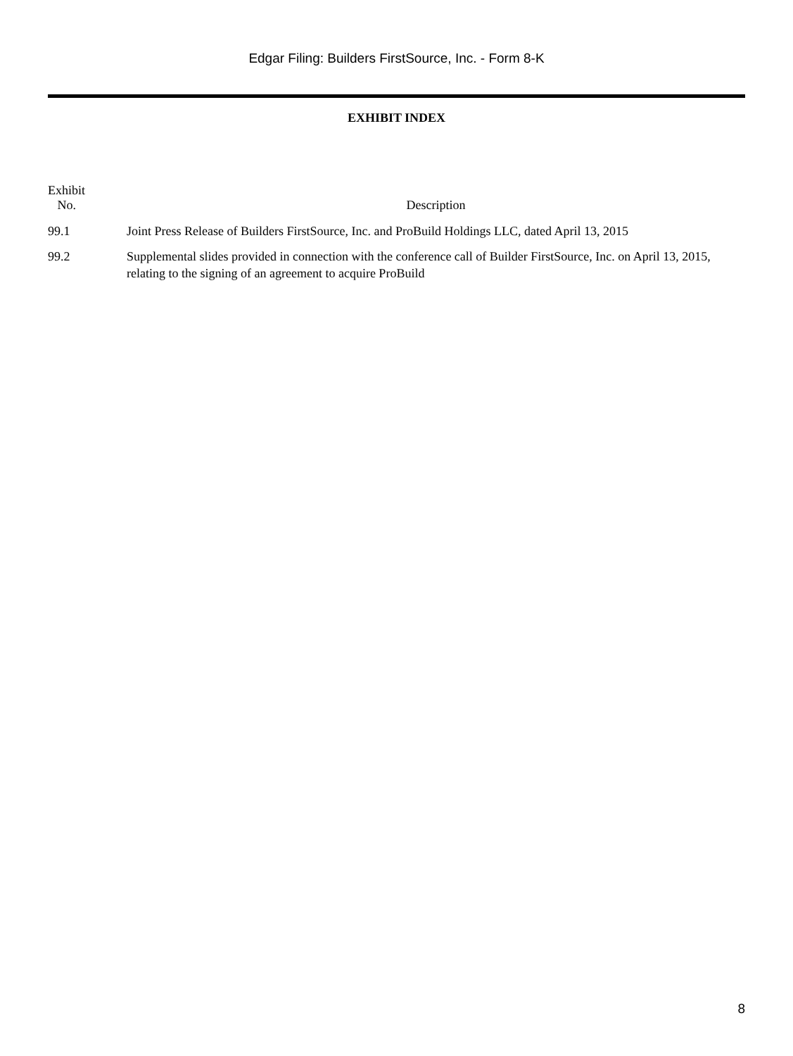Edgar Filing: Builders FirstSource, Inc. - Form 8-K
EXHIBIT INDEX
| Exhibit No. | Description |
| --- | --- |
| 99.1 | Joint Press Release of Builders FirstSource, Inc. and ProBuild Holdings LLC, dated April 13, 2015 |
| 99.2 | Supplemental slides provided in connection with the conference call of Builder FirstSource, Inc. on April 13, 2015, relating to the signing of an agreement to acquire ProBuild |
8